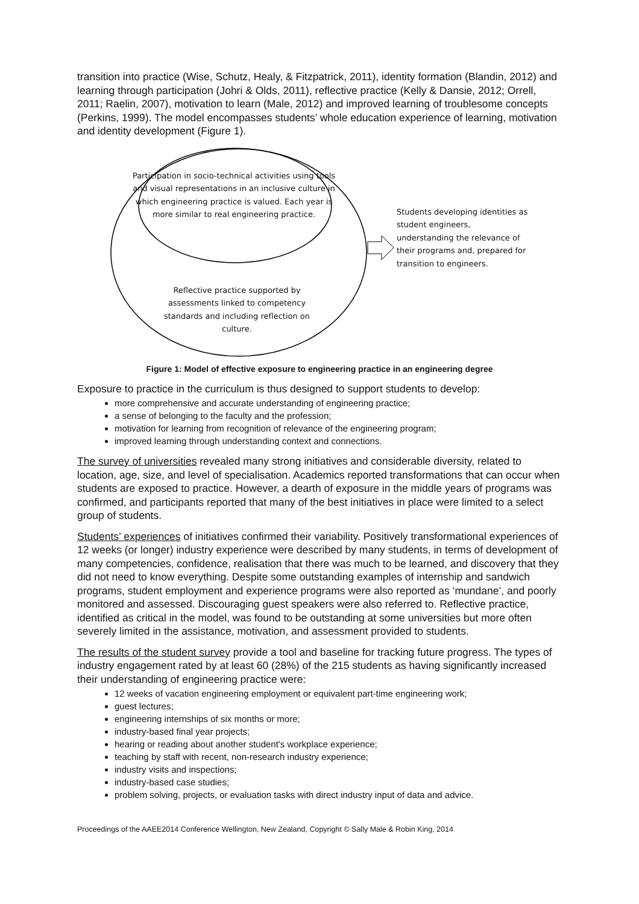transition into practice (Wise, Schutz, Healy, & Fitzpatrick, 2011), identity formation (Blandin, 2012) and learning through participation (Johri & Olds, 2011), reflective practice (Kelly & Dansie, 2012; Orrell, 2011; Raelin, 2007), motivation to learn (Male, 2012) and improved learning of troublesome concepts (Perkins, 1999). The model encompasses students’ whole education experience of learning, motivation and identity development (Figure 1).
Participation in socio-technical activities using tools and visual representations in an inclusive culture in which engineering practice is valued. Each year is more similar to real engineering practice.
Reflective practice supported by assessments linked to competency standards and including reflection on culture.
Students developing identities as student engineers, understanding the relevance of their programs and, prepared for transition to engineers.
Figure 1: Model of effective exposure to engineering practice in an engineering degree
Exposure to practice in the curriculum is thus designed to support students to develop:
more comprehensive and accurate understanding of engineering practice;
a sense of belonging to the faculty and the profession;
motivation for learning from recognition of relevance of the engineering program;
improved learning through understanding context and connections.
The survey of universities revealed many strong initiatives and considerable diversity, related to location, age, size, and level of specialisation. Academics reported transformations that can occur when students are exposed to practice. However, a dearth of exposure in the middle years of programs was confirmed, and participants reported that many of the best initiatives in place were limited to a select group of students.
Students’ experiences of initiatives confirmed their variability. Positively transformational experiences of 12 weeks (or longer) industry experience were described by many students, in terms of development of many competencies, confidence, realisation that there was much to be learned, and discovery that they did not need to know everything. Despite some outstanding examples of internship and sandwich programs, student employment and experience programs were also reported as ‘mundane’, and poorly monitored and assessed. Discouraging guest speakers were also referred to. Reflective practice, identified as critical in the model, was found to be outstanding at some universities but more often severely limited in the assistance, motivation, and assessment provided to students.
The results of the student survey provide a tool and baseline for tracking future progress. The types of industry engagement rated by at least 60 (28%) of the 215 students as having significantly increased their understanding of engineering practice were:
12 weeks of vacation engineering employment or equivalent part-time engineering work;
guest lectures;
engineering internships of six months or more;
industry-based final year projects;
hearing or reading about another student's workplace experience;
teaching by staff with recent, non-research industry experience;
industry visits and inspections;
industry-based case studies;
problem solving, projects, or evaluation tasks with direct industry input of data and advice.
Proceedings of the AAEE2014 Conference Wellington, New Zealand, Copyright © Sally Male & Robin King, 2014